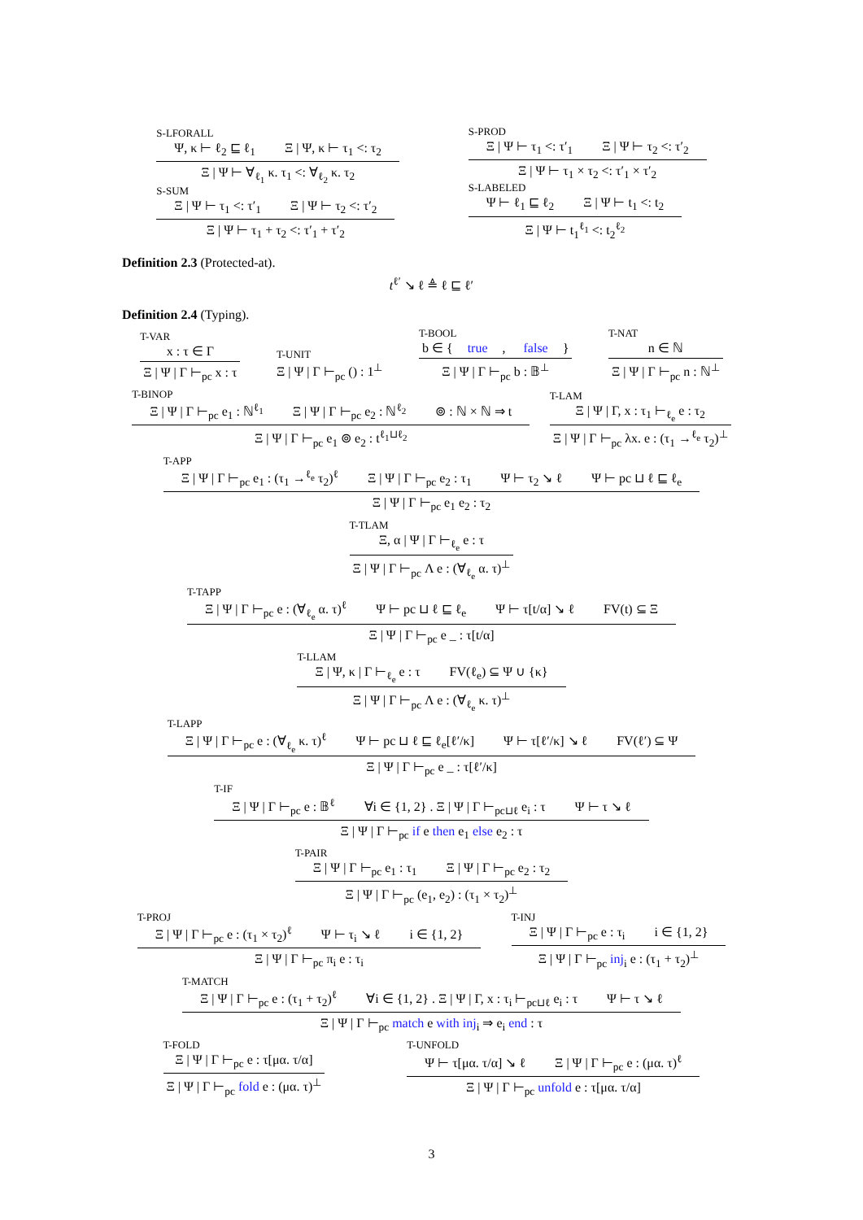S-LFORALL
Ψ, κ ⊢ ℓ<sub>2</sub> ⊑ ℓ<sub>1</sub> Ξ | Ψ, κ ⊢ τ<sub>1</sub> <: τ<sub>2</sub>
Ξ | Ψ ⊢ ∀<sub>ℓ<sub>1</sub></sub> κ. τ<sub>1</sub> <: ∀<sub>ℓ<sub>2</sub></sub> κ. τ<sub>2</sub>
S-SUM
Ξ | Ψ ⊢ τ<sub>1</sub> <: τ′<sub>1</sub> Ξ | Ψ ⊢ τ<sub>2</sub> <: τ′<sub>2</sub>
Ξ | Ψ ⊢ τ<sub>1</sub> + τ<sub>2</sub> <: τ′<sub>1</sub> + τ′<sub>2</sub>
S-PROD
Ξ | Ψ ⊢ τ<sub>1</sub> <: τ′<sub>1</sub> Ξ | Ψ ⊢ τ<sub>2</sub> <: τ′<sub>2</sub>
Ξ | Ψ ⊢ τ<sub>1</sub> × τ<sub>2</sub> <: τ′<sub>1</sub> × τ′<sub>2</sub>
S-LABELED
Ψ ⊢ ℓ<sub>1</sub> ⊑ ℓ<sub>2</sub> Ξ | Ψ ⊢ t<sub>1</sub> <: t<sub>2</sub>
Ξ | Ψ ⊢ t<sub>1</sub><sup>ℓ<sub>1</sub></sup> <: t<sub>2</sub><sup>ℓ<sub>2</sub></sup>
Definition 2.3 (Protected-at).
t<sup>ℓ′</sup> ↘ ℓ ≜ ℓ ⊑ ℓ′
Definition 2.4 (Typing).
T-VAR
x : τ ∈ Γ
Ξ | Ψ | Γ ⊢<sub>pc</sub> x : τ
T-UNIT
Ξ | Ψ | Γ ⊢<sub>pc</sub> () : 1<sup>⊥</sup>
T-BOOL
b ∈ { true, false }
Ξ | Ψ | Γ ⊢<sub>pc</sub> b : 𝔹<sup>⊥</sup>
T-NAT
n ∈ ℕ
Ξ | Ψ | Γ ⊢<sub>pc</sub> n : ℕ<sup>⊥</sup>
T-BINOP
Ξ | Ψ | Γ ⊢<sub>pc</sub> e<sub>1</sub> : ℕ<sup>ℓ<sub>1</sub></sup> Ξ | Ψ | Γ ⊢<sub>pc</sub> e<sub>2</sub> : ℕ<sup>ℓ<sub>2</sub></sup> ⊚ : ℕ × ℕ ⇒ t
Ξ | Ψ | Γ ⊢<sub>pc</sub> e<sub>1</sub> ⊚ e<sub>2</sub> : t<sup>ℓ<sub>1</sub>⊔ℓ<sub>2</sub></sup>
T-LAM
Ξ | Ψ | Γ, x : τ<sub>1</sub> ⊢<sub>ℓ<sub>e</sub></sub> e : τ<sub>2</sub>
Ξ | Ψ | Γ ⊢<sub>pc</sub> λx. e : (τ<sub>1</sub> →<sup>ℓ<sub>e</sub></sup> τ<sub>2</sub>)<sup>⊥</sup>
T-APP
Ξ | Ψ | Γ ⊢<sub>pc</sub> e<sub>1</sub> : (τ<sub>1</sub> →<sup>ℓ<sub>e</sub></sup> τ<sub>2</sub>)<sup>ℓ</sup> Ξ | Ψ | Γ ⊢<sub>pc</sub> e<sub>2</sub> : τ<sub>1</sub> Ψ ⊢ τ<sub>2</sub> ↘ ℓ Ψ ⊢ pc ⊔ ℓ ⊑ ℓ<sub>e</sub>
Ξ | Ψ | Γ ⊢<sub>pc</sub> e<sub>1</sub> e<sub>2</sub> : τ<sub>2</sub>
T-TLAM
Ξ, α | Ψ | Γ ⊢<sub>ℓ<sub>e</sub></sub> e : τ
Ξ | Ψ | Γ ⊢<sub>pc</sub> Λ e : (∀<sub>ℓ<sub>e</sub></sub> α. τ)<sup>⊥</sup>
T-TAPP
Ξ | Ψ | Γ ⊢<sub>pc</sub> e : (∀<sub>ℓ<sub>e</sub></sub> α. τ)<sup>ℓ</sup> Ψ ⊢ pc ⊔ ℓ ⊑ ℓ<sub>e</sub> Ψ ⊢ τ[t/α] ↘ ℓ FV(t) ⊆ Ξ
Ξ | Ψ | Γ ⊢<sub>pc</sub> e _ : τ[t/α]
T-LLAM
Ξ | Ψ, κ | Γ ⊢<sub>ℓ<sub>e</sub></sub> e : τ FV(ℓ<sub>e</sub>) ⊆ Ψ ∪ {κ}
Ξ | Ψ | Γ ⊢<sub>pc</sub> Λ e : (∀<sub>ℓ<sub>e</sub></sub> κ. τ)<sup>⊥</sup>
T-LAPP
Ξ | Ψ | Γ ⊢<sub>pc</sub> e : (∀<sub>ℓ<sub>e</sub></sub> κ. τ)<sup>ℓ</sup> Ψ ⊢ pc ⊔ ℓ ⊑ ℓ<sub>e</sub>[ℓ′/κ] Ψ ⊢ τ[ℓ′/κ] ↘ ℓ FV(ℓ′) ⊆ Ψ
Ξ | Ψ | Γ ⊢<sub>pc</sub> e _ : τ[ℓ′/κ]
T-IF
Ξ | Ψ | Γ ⊢<sub>pc</sub> e : 𝔹<sup>ℓ</sup> ∀i ∈ {1, 2} . Ξ | Ψ | Γ ⊢<sub>pc⊔ℓ</sub> e<sub>i</sub> : τ Ψ ⊢ τ ↘ ℓ
Ξ | Ψ | Γ ⊢<sub>pc</sub> if e then e<sub>1</sub> else e<sub>2</sub> : τ
T-PAIR
Ξ | Ψ | Γ ⊢<sub>pc</sub> e<sub>1</sub> : τ<sub>1</sub> Ξ | Ψ | Γ ⊢<sub>pc</sub> e<sub>2</sub> : τ<sub>2</sub>
Ξ | Ψ | Γ ⊢<sub>pc</sub> (e<sub>1</sub>, e<sub>2</sub>) : (τ<sub>1</sub> × τ<sub>2</sub>)<sup>⊥</sup>
T-PROJ
Ξ | Ψ | Γ ⊢<sub>pc</sub> e : (τ<sub>1</sub> × τ<sub>2</sub>)<sup>ℓ</sup> Ψ ⊢ τ<sub>i</sub> ↘ ℓ i ∈ {1, 2}
Ξ | Ψ | Γ ⊢<sub>pc</sub> π<sub>i</sub> e : τ<sub>i</sub>
T-INJ
Ξ | Ψ | Γ ⊢<sub>pc</sub> e : τ<sub>i</sub> i ∈ {1, 2}
Ξ | Ψ | Γ ⊢<sub>pc</sub> inj<sub>i</sub> e : (τ<sub>1</sub> + τ<sub>2</sub>)<sup>⊥</sup>
T-MATCH
Ξ | Ψ | Γ ⊢<sub>pc</sub> e : (τ<sub>1</sub> + τ<sub>2</sub>)<sup>ℓ</sup> ∀i ∈ {1, 2} . Ξ | Ψ | Γ, x : τ<sub>i</sub> ⊢<sub>pc⊔ℓ</sub> e<sub>i</sub> : τ Ψ ⊢ τ ↘ ℓ
Ξ | Ψ | Γ ⊢<sub>pc</sub> match e with inj<sub>i</sub> ⇒ e<sub>i</sub> end : τ
T-FOLD
Ξ | Ψ | Γ ⊢<sub>pc</sub> e : τ[μα. τ/α]
Ξ | Ψ | Γ ⊢<sub>pc</sub> fold e : (μα. τ)<sup>⊥</sup>
T-UNFOLD
Ψ ⊢ τ[μα. τ/α] ↘ ℓ Ξ | Ψ | Γ ⊢<sub>pc</sub> e : (μα. τ)<sup>ℓ</sup>
Ξ | Ψ | Γ ⊢<sub>pc</sub> unfold e : τ[μα. τ/α]
3